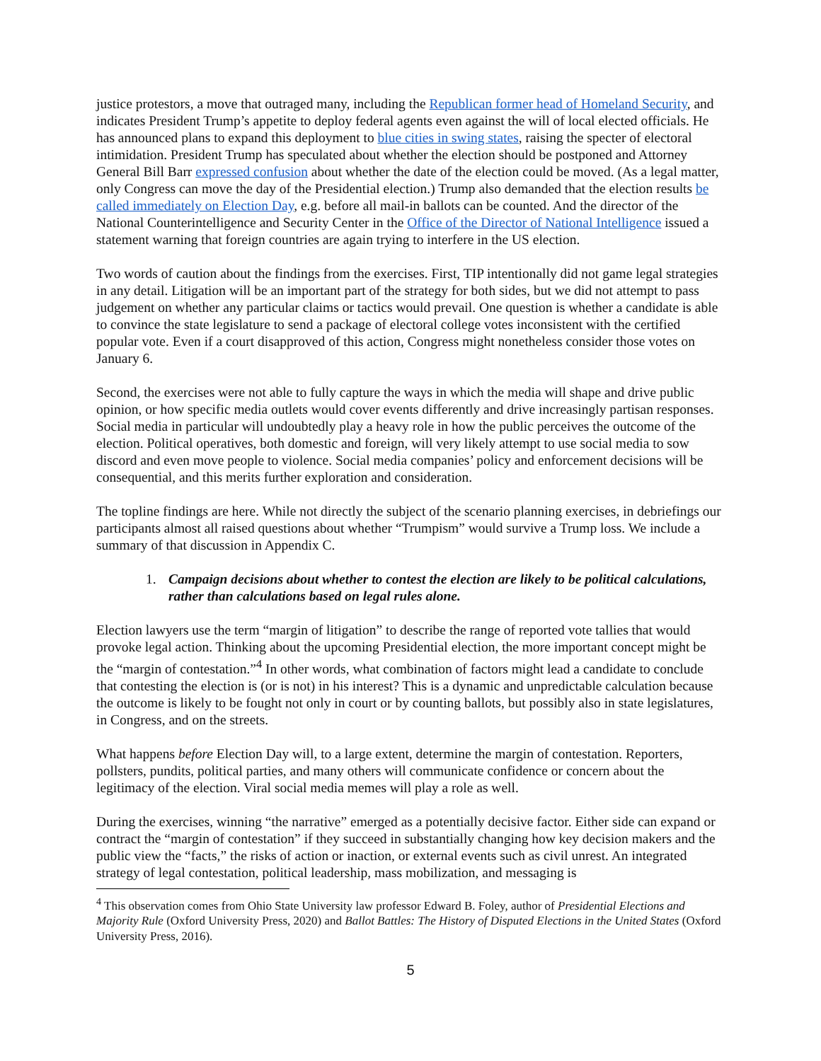justice protestors, a move that outraged many, including the Republican former head of Homeland Security, and indicates President Trump’s appetite to deploy federal agents even against the will of local elected officials. He has announced plans to expand this deployment to blue cities in swing states, raising the specter of electoral intimidation. President Trump has speculated about whether the election should be postponed and Attorney General Bill Barr expressed confusion about whether the date of the election could be moved. (As a legal matter, only Congress can move the day of the Presidential election.) Trump also demanded that the election results be called immediately on Election Day, e.g. before all mail-in ballots can be counted. And the director of the National Counterintelligence and Security Center in the Office of the Director of National Intelligence issued a statement warning that foreign countries are again trying to interfere in the US election.
Two words of caution about the findings from the exercises. First, TIP intentionally did not game legal strategies in any detail. Litigation will be an important part of the strategy for both sides, but we did not attempt to pass judgement on whether any particular claims or tactics would prevail. One question is whether a candidate is able to convince the state legislature to send a package of electoral college votes inconsistent with the certified popular vote. Even if a court disapproved of this action, Congress might nonetheless consider those votes on January 6.
Second, the exercises were not able to fully capture the ways in which the media will shape and drive public opinion, or how specific media outlets would cover events differently and drive increasingly partisan responses. Social media in particular will undoubtedly play a heavy role in how the public perceives the outcome of the election. Political operatives, both domestic and foreign, will very likely attempt to use social media to sow discord and even move people to violence. Social media companies’ policy and enforcement decisions will be consequential, and this merits further exploration and consideration.
The topline findings are here. While not directly the subject of the scenario planning exercises, in debriefings our participants almost all raised questions about whether “Trumpism” would survive a Trump loss. We include a summary of that discussion in Appendix C.
1. Campaign decisions about whether to contest the election are likely to be political calculations, rather than calculations based on legal rules alone.
Election lawyers use the term “margin of litigation” to describe the range of reported vote tallies that would provoke legal action. Thinking about the upcoming Presidential election, the more important concept might be the “margin of contestation.”<sup>4</sup> In other words, what combination of factors might lead a candidate to conclude that contesting the election is (or is not) in his interest? This is a dynamic and unpredictable calculation because the outcome is likely to be fought not only in court or by counting ballots, but possibly also in state legislatures, in Congress, and on the streets.
What happens before Election Day will, to a large extent, determine the margin of contestation. Reporters, pollsters, pundits, political parties, and many others will communicate confidence or concern about the legitimacy of the election. Viral social media memes will play a role as well.
During the exercises, winning “the narrative” emerged as a potentially decisive factor. Either side can expand or contract the “margin of contestation” if they succeed in substantially changing how key decision makers and the public view the “facts,” the risks of action or inaction, or external events such as civil unrest. An integrated strategy of legal contestation, political leadership, mass mobilization, and messaging is
<sup>4</sup> This observation comes from Ohio State University law professor Edward B. Foley, author of Presidential Elections and Majority Rule (Oxford University Press, 2020) and Ballot Battles: The History of Disputed Elections in the United States (Oxford University Press, 2016).
5